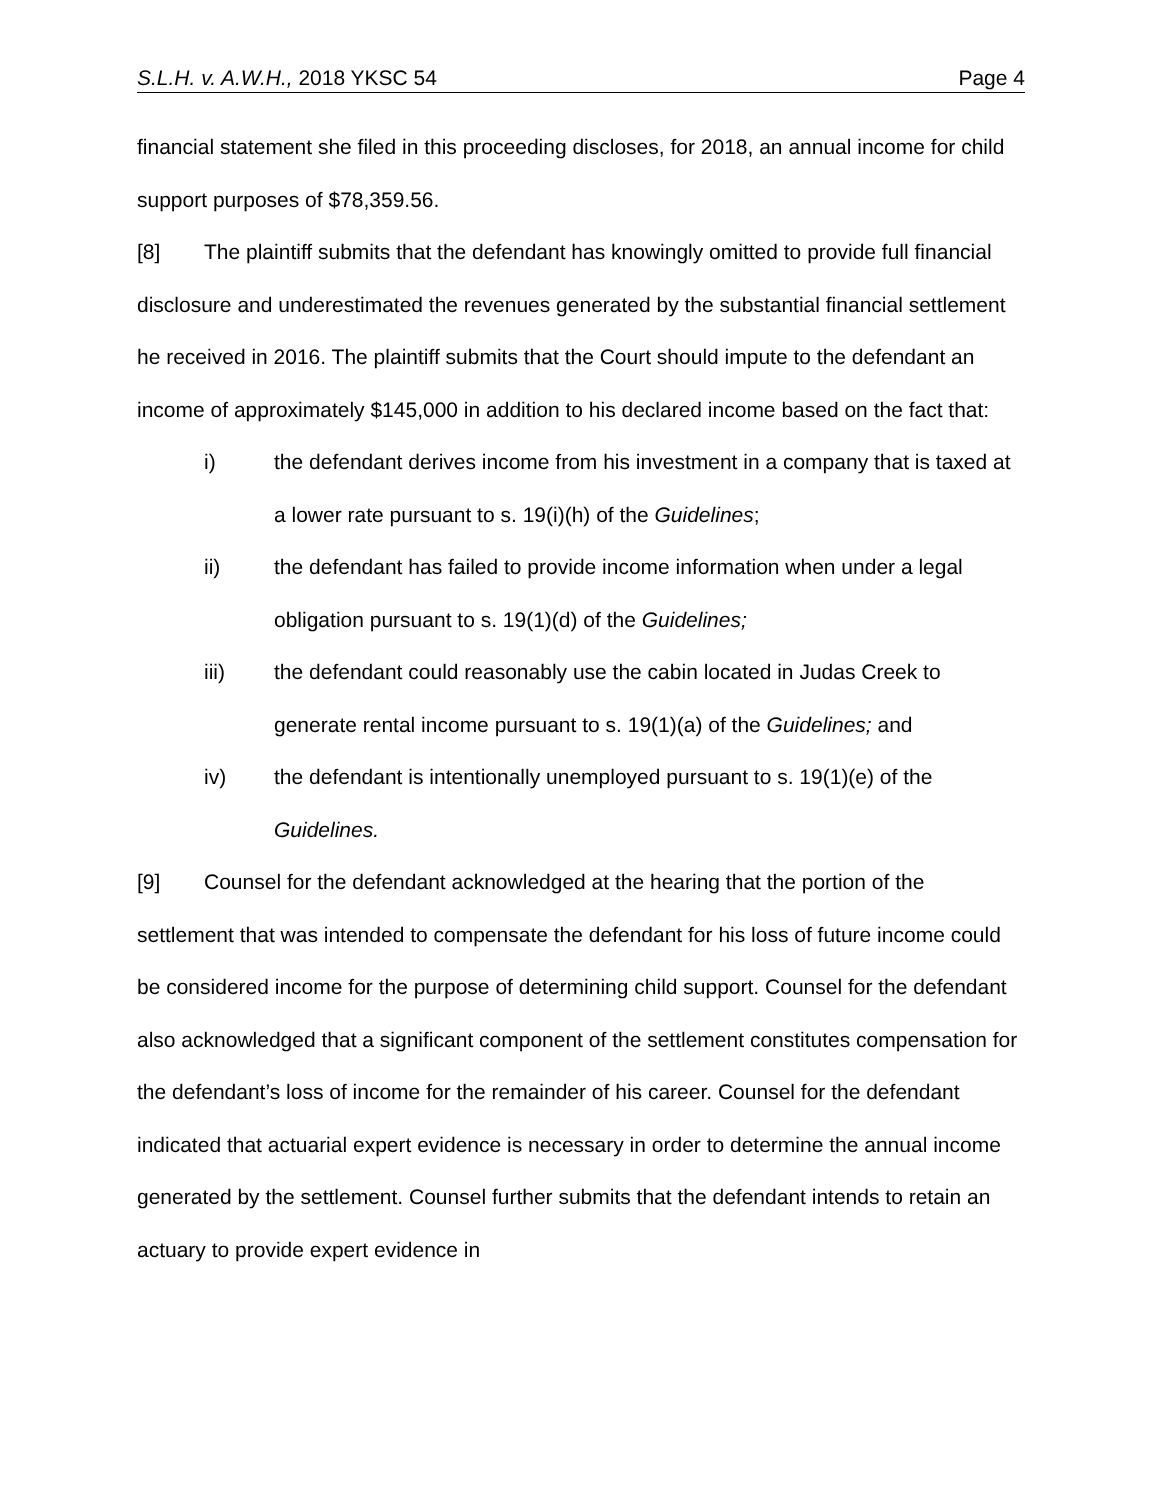S.L.H. v. A.W.H., 2018 YKSC 54 Page 4
financial statement she filed in this proceeding discloses, for 2018, an annual income for child support purposes of $78,359.56.
[8] The plaintiff submits that the defendant has knowingly omitted to provide full financial disclosure and underestimated the revenues generated by the substantial financial settlement he received in 2016. The plaintiff submits that the Court should impute to the defendant an income of approximately $145,000 in addition to his declared income based on the fact that:
i) the defendant derives income from his investment in a company that is taxed at a lower rate pursuant to s. 19(i)(h) of the Guidelines;
ii) the defendant has failed to provide income information when under a legal obligation pursuant to s. 19(1)(d) of the Guidelines;
iii) the defendant could reasonably use the cabin located in Judas Creek to generate rental income pursuant to s. 19(1)(a) of the Guidelines; and
iv) the defendant is intentionally unemployed pursuant to s. 19(1)(e) of the Guidelines.
[9] Counsel for the defendant acknowledged at the hearing that the portion of the settlement that was intended to compensate the defendant for his loss of future income could be considered income for the purpose of determining child support. Counsel for the defendant also acknowledged that a significant component of the settlement constitutes compensation for the defendant’s loss of income for the remainder of his career. Counsel for the defendant indicated that actuarial expert evidence is necessary in order to determine the annual income generated by the settlement. Counsel further submits that the defendant intends to retain an actuary to provide expert evidence in